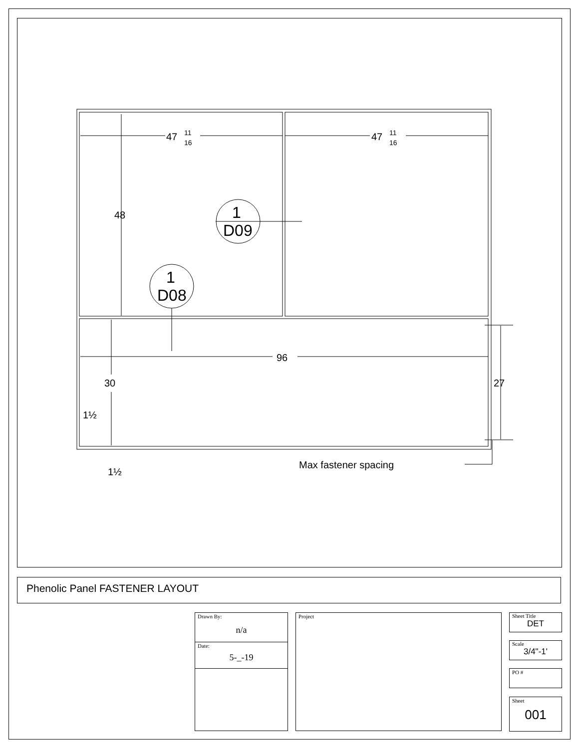47
47
48
96
30
27
Max fastener spacing
1½
1½
11
16
11
16
1
D09
1
D08
Phenolic Panel FASTENER LAYOUT
Drawn By:
n/a
Date:
5-_-19
Project
Sheet Title
DET
Scale
3/4"-1'
PO #
Sheet
001